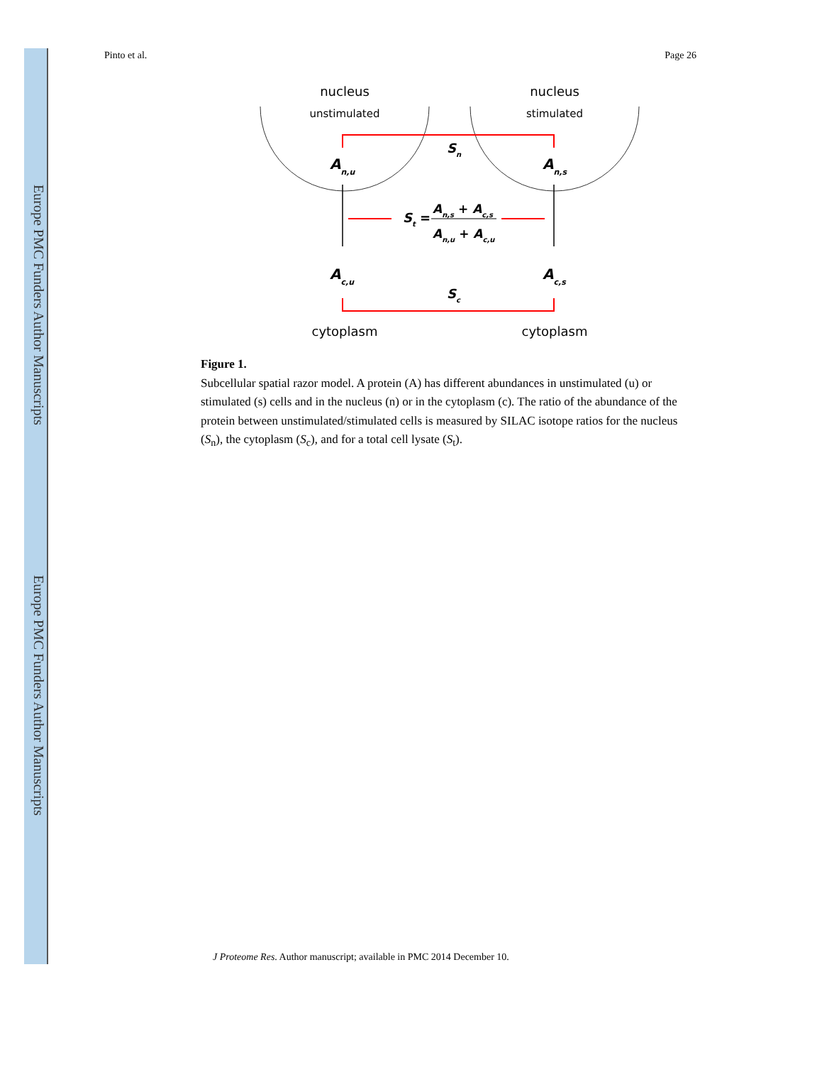Europe PMC Funders Author Manuscripts
Europe PMC Funders Author Manuscripts
Pinto et al. Page 26
nucleus
nucleus
unstimulated
stimulated
Sn
Sc
An,u
An,s
Ac,u
Ac,s
St =
An,s + Ac,s
An,u + Ac,u
cytoplasm
cytoplasm
Figure 1.
Subcellular spatial razor model. A protein (A) has different abundances in unstimulated (u) or stimulated (s) cells and in the nucleus (n) or in the cytoplasm (c). The ratio of the abundance of the protein between unstimulated/stimulated cells is measured by SILAC isotope ratios for the nucleus (S<sub>n</sub>), the cytoplasm (S<sub>c</sub>), and for a total cell lysate (S<sub>t</sub>).
J Proteome Res. Author manuscript; available in PMC 2014 December 10.